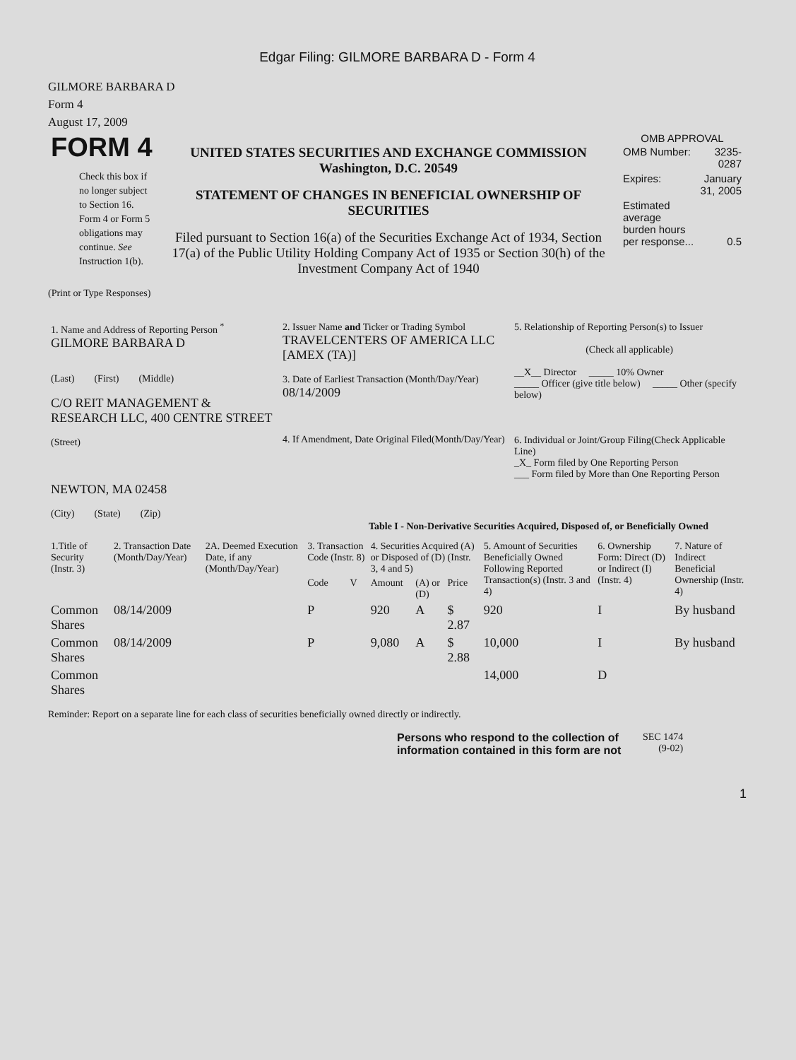Edgar Filing: GILMORE BARBARA D - Form 4
GILMORE BARBARA D
Form 4
August 17, 2009
| FORM 4 Check this box if no longer subject to Section 16. Form 4 or Form 5 obligations may continue. See Instruction 1(b). | UNITED STATES SECURITIES AND EXCHANGE COMMISSION Washington, D.C. 20549 STATEMENT OF CHANGES IN BENEFICIAL OWNERSHIP OF SECURITIES Filed pursuant to Section 16(a) of the Securities Exchange Act of 1934, Section 17(a) of the Public Utility Holding Company Act of 1935 or Section 30(h) of the Investment Company Act of 1940 | OMB APPROVAL / OMB Number: / 3235-0287 / / Expires: / January 31, 2005 / / Estimated average burden hours per response... / 0.5 / |
(Print or Type Responses)
| 1. Name and Address of Reporting Person <sup>*</sup> GILMORE BARBARA D (Last) (First) (Middle) C/O REIT MANAGEMENT & RESEARCH LLC, 400 CENTRE STREET (Street) NEWTON, MA 02458 (City) (State) (Zip) | 2. Issuer Name and Ticker or Trading Symbol TRAVELCENTERS OF AMERICA LLC [AMEX (TA)] 3. Date of Earliest Transaction (Month/Day/Year) 08/14/2009 4. If Amendment, Date Original Filed(Month/Day/Year) | 5. Relationship of Reporting Person(s) to Issuer (Check all applicable) __X__ Director _____ 10% Owner _____ Officer (give title below) _____ Other (specify below) 6. Individual or Joint/Group Filing(Check Applicable Line) _X_ Form filed by One Reporting Person ___ Form filed by More than One Reporting Person |
Table I - Non-Derivative Securities Acquired, Disposed of, or Beneficially Owned
| 1.Title of Security (Instr. 3) | 2. Transaction Date (Month/Day/Year) | 2A. Deemed Execution Date, if any (Month/Day/Year) | 3. Transaction Code (Instr. 8) | | 4. Securities Acquired (A) or Disposed of (D) (Instr. 3, 4 and 5) | | | 5. Amount of Securities Beneficially Owned Following Reported Transaction(s) (Instr. 3 and 4) | 6. Ownership Form: Direct (D) or Indirect (I) (Instr. 4) | 7. Nature of Indirect Beneficial Ownership (Instr. 4) |
| --- | --- | --- | --- | --- | --- | --- | --- | --- | --- | --- |
| | | | Code | V | Amount | (A) or (D) | Price | | | |
| Common Shares | 08/14/2009 | | P | | 920 | A | $ 2.87 | 920 | I | By husband |
| Common Shares | 08/14/2009 | | P | | 9,080 | A | $ 2.88 | 10,000 | I | By husband |
| Common Shares | | | | | | | | 14,000 | D | |
Reminder: Report on a separate line for each class of securities beneficially owned directly or indirectly.
| Persons who respond to the collection of information contained in this form are not | SEC 1474 (9-02) |
1